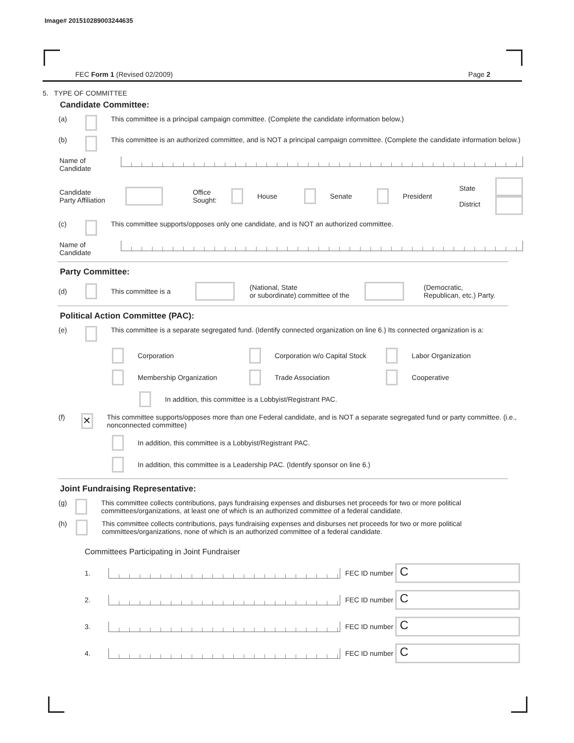Image# 201510289003244635
FEC Form 1 (Revised 02/2009) Page 2
5. TYPE OF COMMITTEE
Candidate Committee:
(a) This committee is a principal campaign committee. (Complete the candidate information below.)
(b) This committee is an authorized committee, and is NOT a principal campaign committee. (Complete the candidate information below.)
Name of
Candidate
Candidate
Party Affiliation Office
Sought: House Senate President State
District
(c) This committee supports/opposes only one candidate, and is NOT an authorized committee.
Name of
Candidate
Party Committee:
(d) This committee is a (National, State
or subordinate) committee of the (Democratic,
Republican, etc.) Party.
Political Action Committee (PAC):
(e) This committee is a separate segregated fund. (Identify connected organization on line 6.) Its connected organization is a:
Corporation Corporation w/o Capital Stock Labor Organization
Membership Organization Trade Association Cooperative
In addition, this committee is a Lobbyist/Registrant PAC.
(f) ✕ This committee supports/opposes more than one Federal candidate, and is NOT a separate segregated fund or party committee. (i.e., nonconnected committee)
In addition, this committee is a Lobbyist/Registrant PAC.
In addition, this committee is a Leadership PAC. (Identify sponsor on line 6.)
Joint Fundraising Representative:
(g) This committee collects contributions, pays fundraising expenses and disburses net proceeds for two or more political committees/organizations, at least one of which is an authorized committee of a federal candidate.
(h) This committee collects contributions, pays fundraising expenses and disburses net proceeds for two or more political committees/organizations, none of which is an authorized committee of a federal candidate.
Committees Participating in Joint Fundraiser
1. FEC ID number C
2. FEC ID number C
3. FEC ID number C
4. FEC ID number C